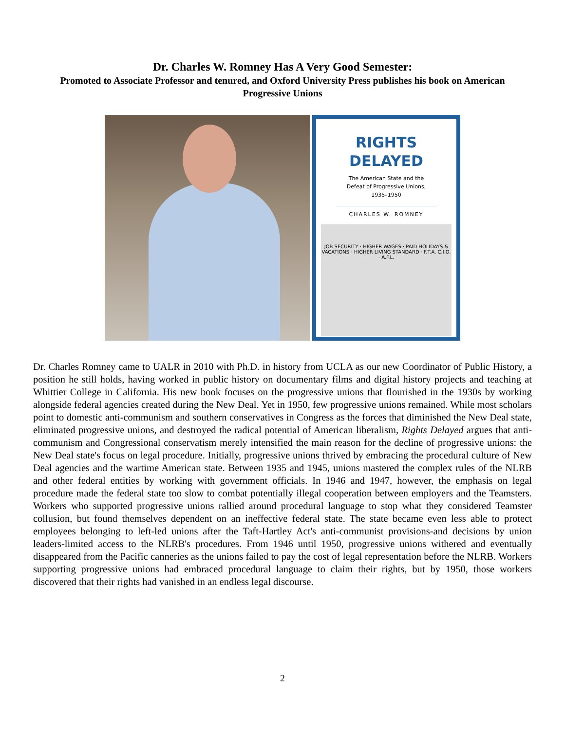Dr. Charles W. Romney Has A Very Good Semester:
Promoted to Associate Professor and tenured, and Oxford University Press publishes his book on American Progressive Unions
RIGHTS
DELAYED
The American State and the
Defeat of Progressive Unions,
1935–1950
CHARLES W. ROMNEY
JOB SECURITY · HIGHER WAGES · PAID HOLIDAYS & VACATIONS · HIGHER LIVING STANDARD · F.T.A. C.I.O. · A.F.L.
Dr. Charles Romney came to UALR in 2010 with Ph.D. in history from UCLA as our new Coordinator of Public History, a position he still holds, having worked in public history on documentary films and digital history projects and teaching at Whittier College in California. His new book focuses on the progressive unions that flourished in the 1930s by working alongside federal agencies created during the New Deal. Yet in 1950, few progressive unions remained. While most scholars point to domestic anti-communism and southern conservatives in Congress as the forces that diminished the New Deal state, eliminated progressive unions, and destroyed the radical potential of American liberalism, Rights Delayed argues that anti-communism and Congressional conservatism merely intensified the main reason for the decline of progressive unions: the New Deal state's focus on legal procedure. Initially, progressive unions thrived by embracing the procedural culture of New Deal agencies and the wartime American state. Between 1935 and 1945, unions mastered the complex rules of the NLRB and other federal entities by working with government officials. In 1946 and 1947, however, the emphasis on legal procedure made the federal state too slow to combat potentially illegal cooperation between employers and the Teamsters. Workers who supported progressive unions rallied around procedural language to stop what they considered Teamster collusion, but found themselves dependent on an ineffective federal state. The state became even less able to protect employees belonging to left-led unions after the Taft-Hartley Act's anti-communist provisions-and decisions by union leaders-limited access to the NLRB's procedures. From 1946 until 1950, progressive unions withered and eventually disappeared from the Pacific canneries as the unions failed to pay the cost of legal representation before the NLRB. Workers supporting progressive unions had embraced procedural language to claim their rights, but by 1950, those workers discovered that their rights had vanished in an endless legal discourse.
2